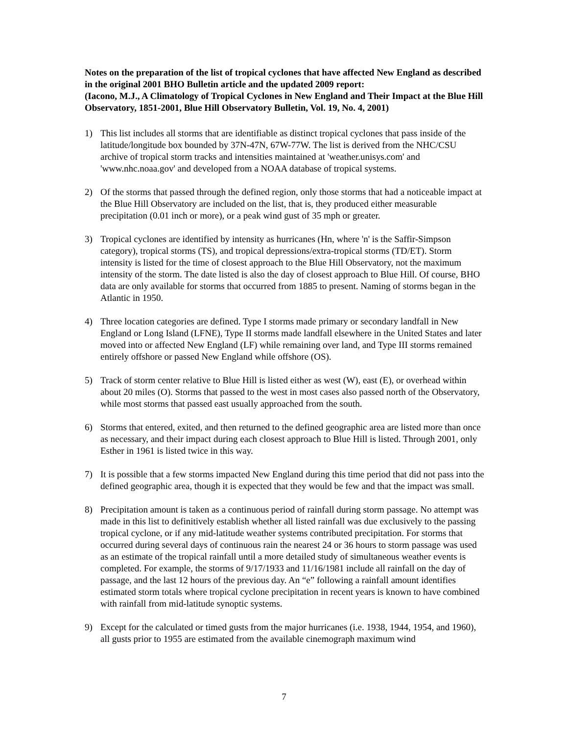Notes on the preparation of the list of tropical cyclones that have affected New England as described in the original 2001 BHO Bulletin article and the updated 2009 report:
(Iacono, M.J., A Climatology of Tropical Cyclones in New England and Their Impact at the Blue Hill Observatory, 1851-2001, Blue Hill Observatory Bulletin, Vol. 19, No. 4, 2001)
1) This list includes all storms that are identifiable as distinct tropical cyclones that pass inside of the latitude/longitude box bounded by 37N-47N, 67W-77W. The list is derived from the NHC/CSU archive of tropical storm tracks and intensities maintained at 'weather.unisys.com' and 'www.nhc.noaa.gov' and developed from a NOAA database of tropical systems.
2) Of the storms that passed through the defined region, only those storms that had a noticeable impact at the Blue Hill Observatory are included on the list, that is, they produced either measurable precipitation (0.01 inch or more), or a peak wind gust of 35 mph or greater.
3) Tropical cyclones are identified by intensity as hurricanes (Hn, where 'n' is the Saffir-Simpson category), tropical storms (TS), and tropical depressions/extra-tropical storms (TD/ET). Storm intensity is listed for the time of closest approach to the Blue Hill Observatory, not the maximum intensity of the storm. The date listed is also the day of closest approach to Blue Hill. Of course, BHO data are only available for storms that occurred from 1885 to present. Naming of storms began in the Atlantic in 1950.
4) Three location categories are defined. Type I storms made primary or secondary landfall in New England or Long Island (LFNE), Type II storms made landfall elsewhere in the United States and later moved into or affected New England (LF) while remaining over land, and Type III storms remained entirely offshore or passed New England while offshore (OS).
5) Track of storm center relative to Blue Hill is listed either as west (W), east (E), or overhead within about 20 miles (O). Storms that passed to the west in most cases also passed north of the Observatory, while most storms that passed east usually approached from the south.
6) Storms that entered, exited, and then returned to the defined geographic area are listed more than once as necessary, and their impact during each closest approach to Blue Hill is listed. Through 2001, only Esther in 1961 is listed twice in this way.
7) It is possible that a few storms impacted New England during this time period that did not pass into the defined geographic area, though it is expected that they would be few and that the impact was small.
8) Precipitation amount is taken as a continuous period of rainfall during storm passage. No attempt was made in this list to definitively establish whether all listed rainfall was due exclusively to the passing tropical cyclone, or if any mid-latitude weather systems contributed precipitation. For storms that occurred during several days of continuous rain the nearest 24 or 36 hours to storm passage was used as an estimate of the tropical rainfall until a more detailed study of simultaneous weather events is completed. For example, the storms of 9/17/1933 and 11/16/1981 include all rainfall on the day of passage, and the last 12 hours of the previous day. An “e” following a rainfall amount identifies estimated storm totals where tropical cyclone precipitation in recent years is known to have combined with rainfall from mid-latitude synoptic systems.
9) Except for the calculated or timed gusts from the major hurricanes (i.e. 1938, 1944, 1954, and 1960), all gusts prior to 1955 are estimated from the available cinemograph maximum wind
7